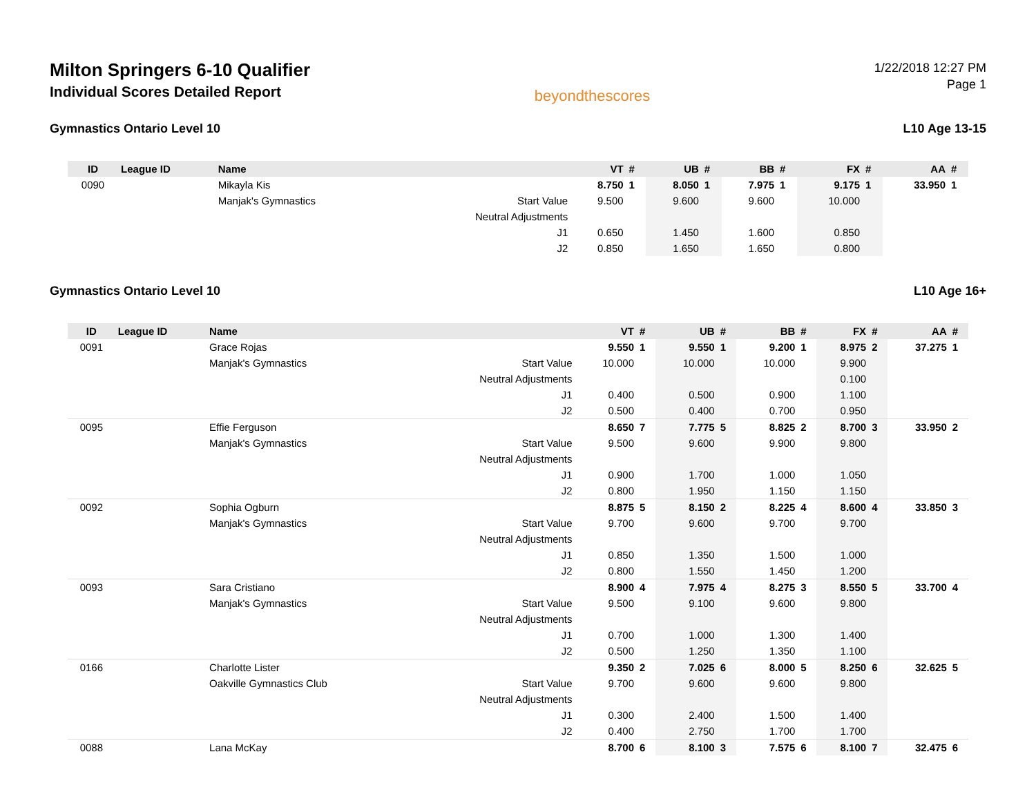Milton Springers 6-10 Qualifier
Individual Scores Detailed Report
beyondthescores
1/22/2018 12:27 PM
Page 1
Gymnastics Ontario Level 10 L10 Age 13-15
| ID | League ID | Name | | VT | # | UB | # | BB | # | FX | # | AA | # |
| --- | --- | --- | --- | --- | --- | --- | --- | --- | --- | --- | --- | --- | --- |
| 0090 | | Mikayla Kis | | 8.750 | 1 | 8.050 | 1 | 7.975 | 1 | 9.175 | 1 | 33.950 | 1 |
| | | Manjak's Gymnastics | Start Value | 9.500 | | 9.600 | | 9.600 | | 10.000 | | | |
| | | | Neutral Adjustments | | | | | | | | | | |
| | | | J1 | 0.650 | | 1.450 | | 1.600 | | 0.850 | | | |
| | | | J2 | 0.850 | | 1.650 | | 1.650 | | 0.800 | | | |
Gymnastics Ontario Level 10 L10 Age 16+
| ID | League ID | Name | | VT | # | UB | # | BB | # | FX | # | AA | # |
| --- | --- | --- | --- | --- | --- | --- | --- | --- | --- | --- | --- | --- | --- |
| 0091 | | Grace Rojas | | 9.550 | 1 | 9.550 | 1 | 9.200 | 1 | 8.975 | 2 | 37.275 | 1 |
| | | Manjak's Gymnastics | Start Value | 10.000 | | 10.000 | | 10.000 | | 9.900 | | | |
| | | | Neutral Adjustments | | | | | | | 0.100 | | | |
| | | | J1 | 0.400 | | 0.500 | | 0.900 | | 1.100 | | | |
| | | | J2 | 0.500 | | 0.400 | | 0.700 | | 0.950 | | | |
| 0095 | | Effie Ferguson | | 8.650 | 7 | 7.775 | 5 | 8.825 | 2 | 8.700 | 3 | 33.950 | 2 |
| | | Manjak's Gymnastics | Start Value | 9.500 | | 9.600 | | 9.900 | | 9.800 | | | |
| | | | Neutral Adjustments | | | | | | | | | | |
| | | | J1 | 0.900 | | 1.700 | | 1.000 | | 1.050 | | | |
| | | | J2 | 0.800 | | 1.950 | | 1.150 | | 1.150 | | | |
| 0092 | | Sophia Ogburn | | 8.875 | 5 | 8.150 | 2 | 8.225 | 4 | 8.600 | 4 | 33.850 | 3 |
| | | Manjak's Gymnastics | Start Value | 9.700 | | 9.600 | | 9.700 | | 9.700 | | | |
| | | | Neutral Adjustments | | | | | | | | | | |
| | | | J1 | 0.850 | | 1.350 | | 1.500 | | 1.000 | | | |
| | | | J2 | 0.800 | | 1.550 | | 1.450 | | 1.200 | | | |
| 0093 | | Sara Cristiano | | 8.900 | 4 | 7.975 | 4 | 8.275 | 3 | 8.550 | 5 | 33.700 | 4 |
| | | Manjak's Gymnastics | Start Value | 9.500 | | 9.100 | | 9.600 | | 9.800 | | | |
| | | | Neutral Adjustments | | | | | | | | | | |
| | | | J1 | 0.700 | | 1.000 | | 1.300 | | 1.400 | | | |
| | | | J2 | 0.500 | | 1.250 | | 1.350 | | 1.100 | | | |
| 0166 | | Charlotte Lister | | 9.350 | 2 | 7.025 | 6 | 8.000 | 5 | 8.250 | 6 | 32.625 | 5 |
| | | Oakville Gymnastics Club | Start Value | 9.700 | | 9.600 | | 9.600 | | 9.800 | | | |
| | | | Neutral Adjustments | | | | | | | | | | |
| | | | J1 | 0.300 | | 2.400 | | 1.500 | | 1.400 | | | |
| | | | J2 | 0.400 | | 2.750 | | 1.700 | | 1.700 | | | |
| 0088 | | Lana McKay | | 8.700 | 6 | 8.100 | 3 | 7.575 | 6 | 8.100 | 7 | 32.475 | 6 |